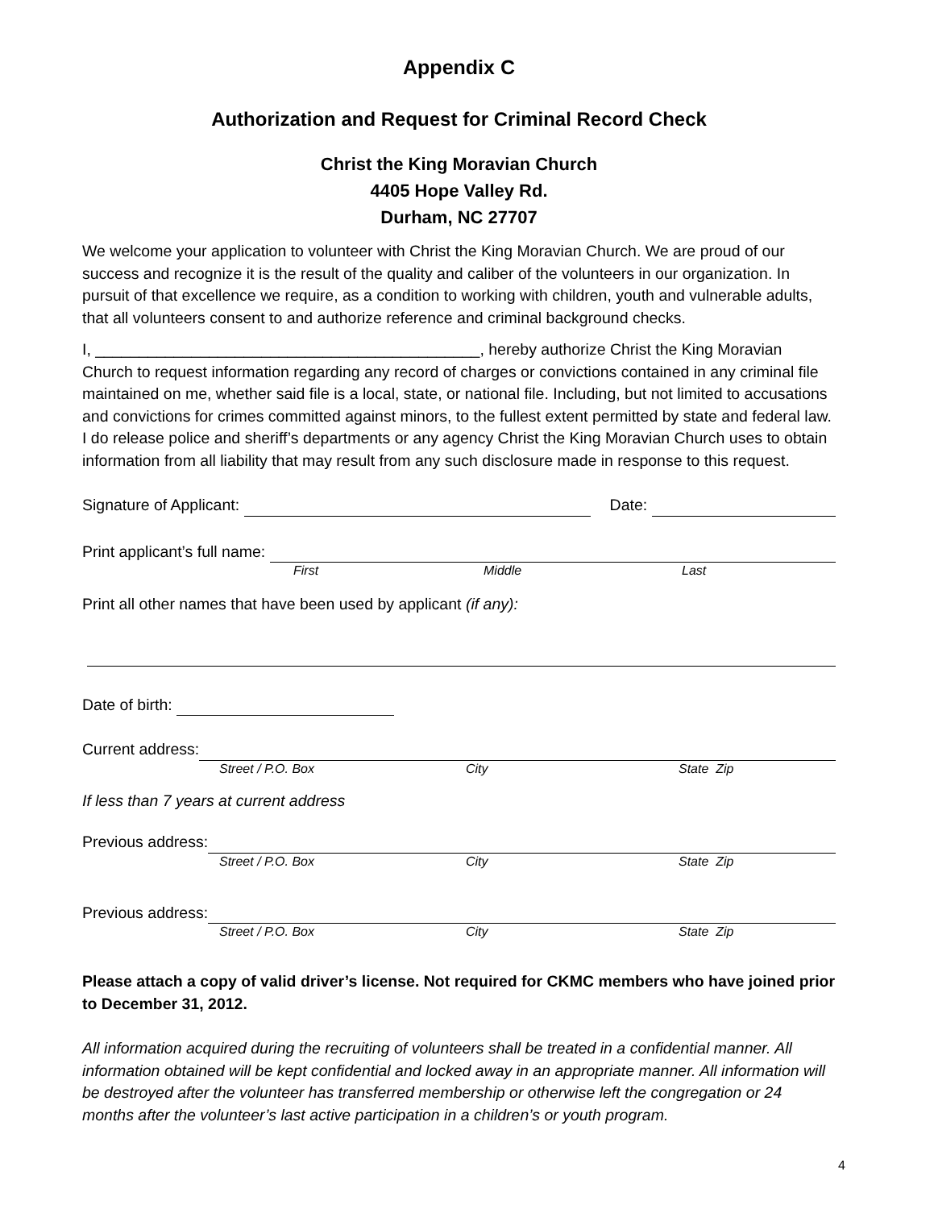Appendix C
Authorization and Request for Criminal Record Check
Christ the King Moravian Church
4405 Hope Valley Rd.
Durham, NC 27707
We welcome your application to volunteer with Christ the King Moravian Church. We are proud of our success and recognize it is the result of the quality and caliber of the volunteers in our organization. In pursuit of that excellence we require, as a condition to working with children, youth and vulnerable adults, that all volunteers consent to and authorize reference and criminal background checks.
I, ____________________________________________, hereby authorize Christ the King Moravian Church to request information regarding any record of charges or convictions contained in any criminal file maintained on me, whether said file is a local, state, or national file. Including, but not limited to accusations and convictions for crimes committed against minors, to the fullest extent permitted by state and federal law. I do release police and sheriff’s departments or any agency Christ the King Moravian Church uses to obtain information from all liability that may result from any such disclosure made in response to this request.
Signature of Applicant: Date:
Print applicant’s full name:
First Middle Last
Print all other names that have been used by applicant (if any):
Date of birth:
Current address:
Street / P.O. Box City State Zip
If less than 7 years at current address
Previous address:
Street / P.O. Box City State Zip
Previous address:
Street / P.O. Box City State Zip
Please attach a copy of valid driver’s license. Not required for CKMC members who have joined prior to December 31, 2012.
All information acquired during the recruiting of volunteers shall be treated in a confidential manner. All information obtained will be kept confidential and locked away in an appropriate manner. All information will be destroyed after the volunteer has transferred membership or otherwise left the congregation or 24 months after the volunteer’s last active participation in a children’s or youth program.
4